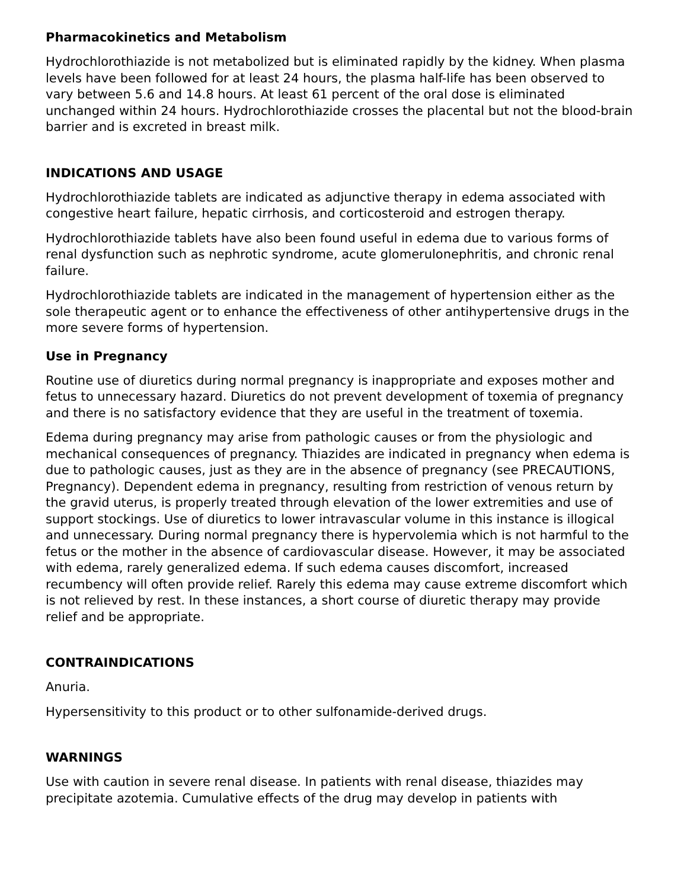Pharmacokinetics and Metabolism
Hydrochlorothiazide is not metabolized but is eliminated rapidly by the kidney. When plasma levels have been followed for at least 24 hours, the plasma half-life has been observed to vary between 5.6 and 14.8 hours. At least 61 percent of the oral dose is eliminated unchanged within 24 hours. Hydrochlorothiazide crosses the placental but not the blood-brain barrier and is excreted in breast milk.
INDICATIONS AND USAGE
Hydrochlorothiazide tablets are indicated as adjunctive therapy in edema associated with congestive heart failure, hepatic cirrhosis, and corticosteroid and estrogen therapy.
Hydrochlorothiazide tablets have also been found useful in edema due to various forms of renal dysfunction such as nephrotic syndrome, acute glomerulonephritis, and chronic renal failure.
Hydrochlorothiazide tablets are indicated in the management of hypertension either as the sole therapeutic agent or to enhance the effectiveness of other antihypertensive drugs in the more severe forms of hypertension.
Use in Pregnancy
Routine use of diuretics during normal pregnancy is inappropriate and exposes mother and fetus to unnecessary hazard. Diuretics do not prevent development of toxemia of pregnancy and there is no satisfactory evidence that they are useful in the treatment of toxemia.
Edema during pregnancy may arise from pathologic causes or from the physiologic and mechanical consequences of pregnancy. Thiazides are indicated in pregnancy when edema is due to pathologic causes, just as they are in the absence of pregnancy (see PRECAUTIONS, Pregnancy). Dependent edema in pregnancy, resulting from restriction of venous return by the gravid uterus, is properly treated through elevation of the lower extremities and use of support stockings. Use of diuretics to lower intravascular volume in this instance is illogical and unnecessary. During normal pregnancy there is hypervolemia which is not harmful to the fetus or the mother in the absence of cardiovascular disease. However, it may be associated with edema, rarely generalized edema. If such edema causes discomfort, increased recumbency will often provide relief. Rarely this edema may cause extreme discomfort which is not relieved by rest. In these instances, a short course of diuretic therapy may provide relief and be appropriate.
CONTRAINDICATIONS
Anuria.
Hypersensitivity to this product or to other sulfonamide-derived drugs.
WARNINGS
Use with caution in severe renal disease. In patients with renal disease, thiazides may precipitate azotemia. Cumulative effects of the drug may develop in patients with